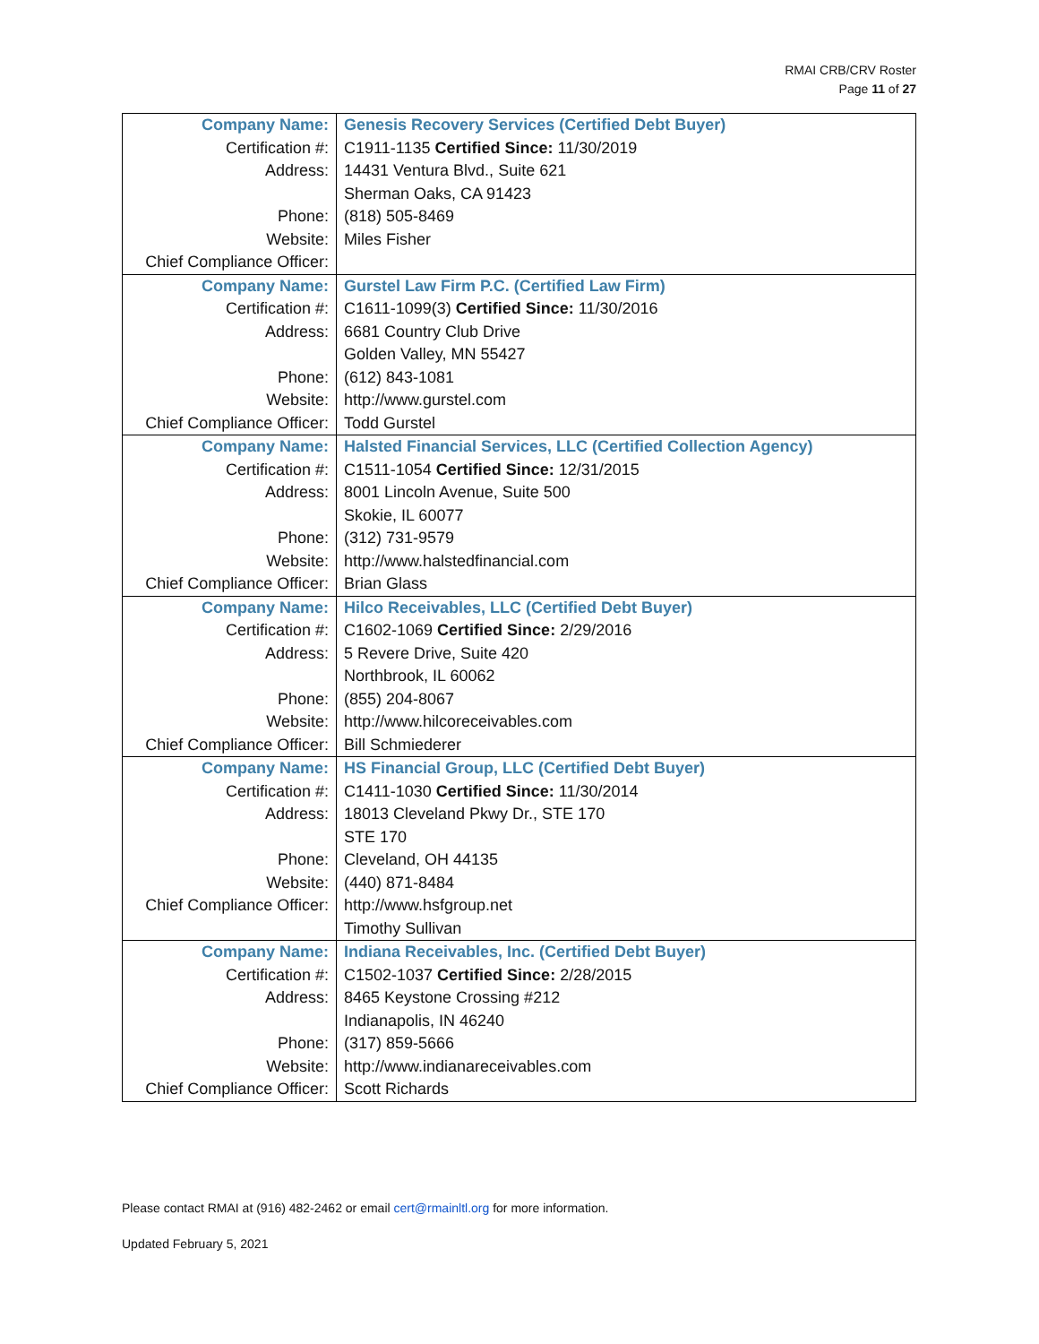RMAI CRB/CRV Roster
Page 11 of 27
| Company Name: | Genesis Recovery Services (Certified Debt Buyer) |
| Certification #: | C1911-1135 Certified Since: 11/30/2019 |
| Address: | 14431 Ventura Blvd., Suite 621 |
| | Sherman Oaks, CA 91423 |
| Phone: | (818) 505-8469 |
| Website: | Miles Fisher |
| Chief Compliance Officer: | |
| Company Name: | Gurstel Law Firm P.C. (Certified Law Firm) |
| Certification #: | C1611-1099(3) Certified Since: 11/30/2016 |
| Address: | 6681 Country Club Drive |
| | Golden Valley, MN 55427 |
| Phone: | (612) 843-1081 |
| Website: | http://www.gurstel.com |
| Chief Compliance Officer: | Todd Gurstel |
| Company Name: | Halsted Financial Services, LLC (Certified Collection Agency) |
| Certification #: | C1511-1054 Certified Since: 12/31/2015 |
| Address: | 8001 Lincoln Avenue, Suite 500 |
| | Skokie, IL 60077 |
| Phone: | (312) 731-9579 |
| Website: | http://www.halstedfinancial.com |
| Chief Compliance Officer: | Brian Glass |
| Company Name: | Hilco Receivables, LLC (Certified Debt Buyer) |
| Certification #: | C1602-1069 Certified Since: 2/29/2016 |
| Address: | 5 Revere Drive, Suite 420 |
| | Northbrook, IL 60062 |
| Phone: | (855) 204-8067 |
| Website: | http://www.hilcoreceivables.com |
| Chief Compliance Officer: | Bill Schmiederer |
| Company Name: | HS Financial Group, LLC (Certified Debt Buyer) |
| Certification #: | C1411-1030 Certified Since: 11/30/2014 |
| Address: | 18013 Cleveland Pkwy Dr., STE 170 |
| | STE 170 |
| Phone: | Cleveland, OH 44135 |
| Website: | (440) 871-8484 |
| Chief Compliance Officer: | http://www.hsfgroup.net |
| | Timothy Sullivan |
| Company Name: | Indiana Receivables, Inc. (Certified Debt Buyer) |
| Certification #: | C1502-1037 Certified Since: 2/28/2015 |
| Address: | 8465 Keystone Crossing #212 |
| | Indianapolis, IN 46240 |
| Phone: | (317) 859-5666 |
| Website: | http://www.indianareceivables.com |
| Chief Compliance Officer: | Scott Richards |
Please contact RMAI at (916) 482-2462 or email cert@rmainltl.org for more information.
Updated February 5, 2021